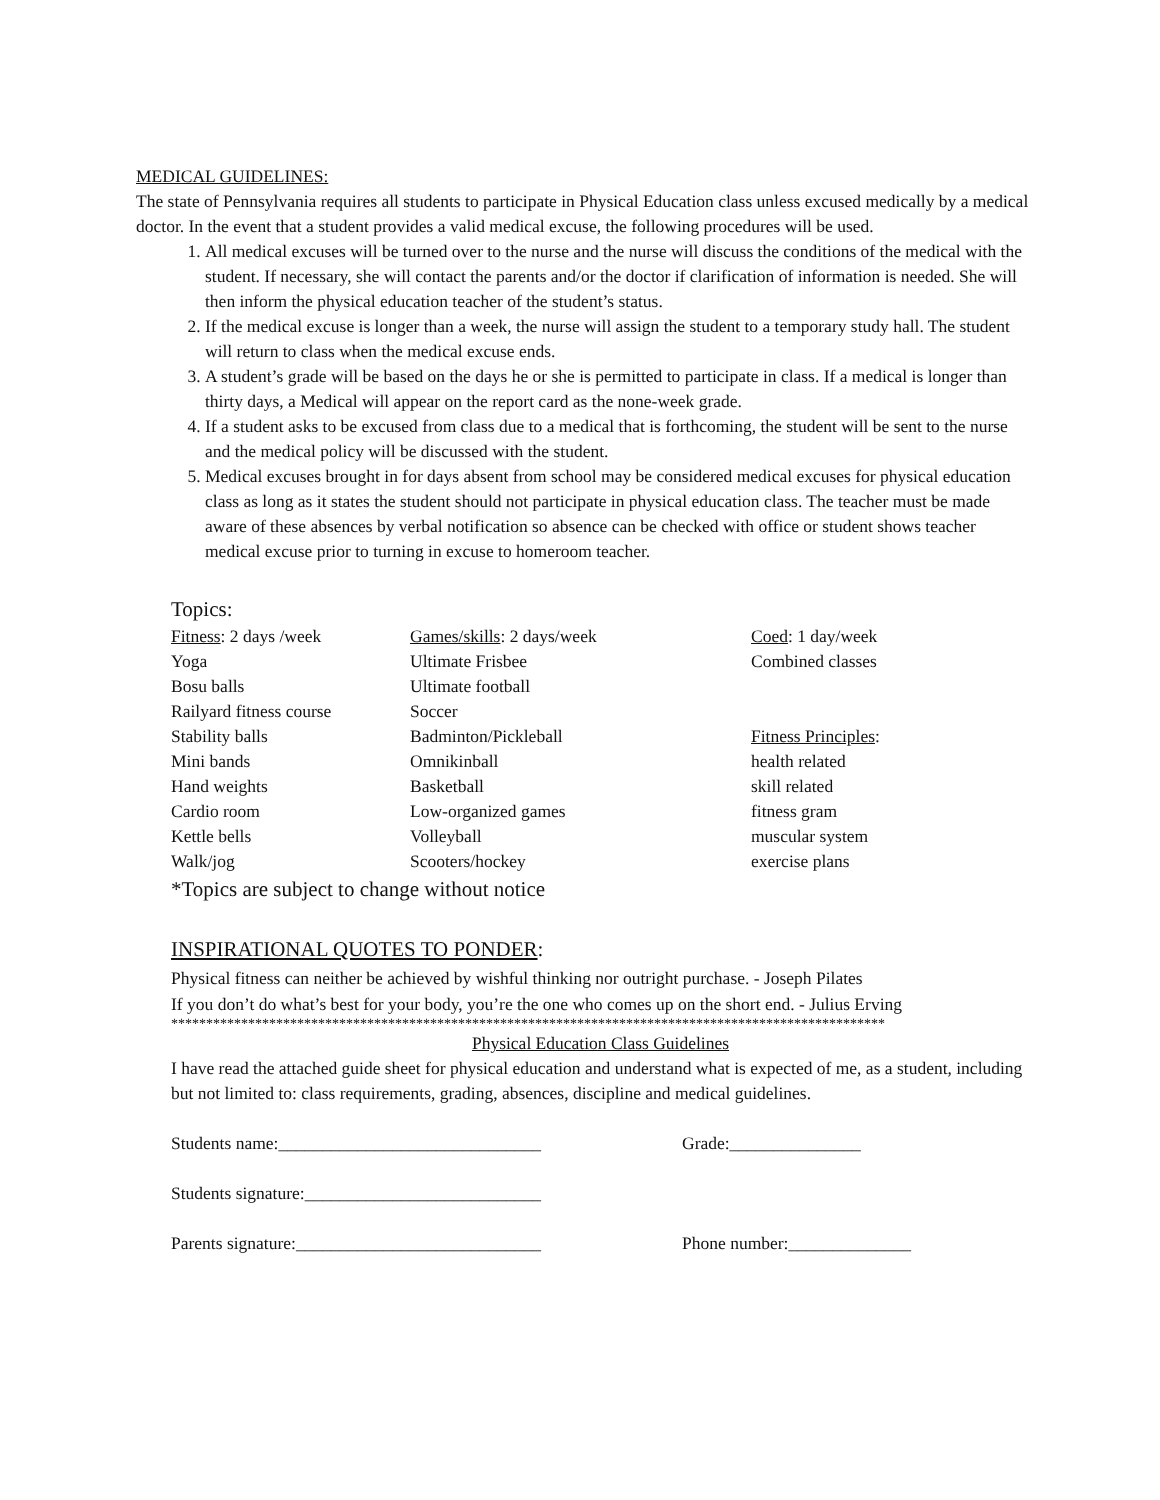MEDICAL GUIDELINES:
The state of Pennsylvania requires all students to participate in Physical Education class unless excused medically by a medical doctor. In the event that a student provides a valid medical excuse, the following procedures will be used.
1. All medical excuses will be turned over to the nurse and the nurse will discuss the conditions of the medical with the student. If necessary, she will contact the parents and/or the doctor if clarification of information is needed. She will then inform the physical education teacher of the student’s status.
2. If the medical excuse is longer than a week, the nurse will assign the student to a temporary study hall. The student will return to class when the medical excuse ends.
3. A student’s grade will be based on the days he or she is permitted to participate in class. If a medical is longer than thirty days, a Medical will appear on the report card as the none-week grade.
4. If a student asks to be excused from class due to a medical that is forthcoming, the student will be sent to the nurse and the medical policy will be discussed with the student.
5. Medical excuses brought in for days absent from school may be considered medical excuses for physical education class as long as it states the student should not participate in physical education class. The teacher must be made aware of these absences by verbal notification so absence can be checked with office or student shows teacher medical excuse prior to turning in excuse to homeroom teacher.
Topics:
| Fitness : 2 days /week | Games/skills : 2 days/week | Coed : 1 day/week |
| Yoga | Ultimate Frisbee | Combined classes |
| Bosu balls | Ultimate football | |
| Railyard fitness course | Soccer | |
| Stability balls | Badminton/Pickleball | Fitness Principles : |
| Mini bands | Omnikinball | health related |
| Hand weights | Basketball | skill related |
| Cardio room | Low-organized games | fitness gram |
| Kettle bells | Volleyball | muscular system |
| Walk/jog | Scooters/hockey | exercise plans |
*Topics are subject to change without notice
INSPIRATIONAL QUOTES TO PONDER:
Physical fitness can neither be achieved by wishful thinking nor outright purchase. - Joseph Pilates
If you don’t do what’s best for your body, you’re the one who comes up on the short end. - Julius Erving
******************************************************************************************************
Physical Education Class Guidelines
I have read the attached guide sheet for physical education and understand what is expected of me, as a student, including but not limited to: class requirements, grading, absences, discipline and medical guidelines.
Students name:______________________________ Grade:_______________
Students signature:___________________________
Parents signature:____________________________ Phone number:______________